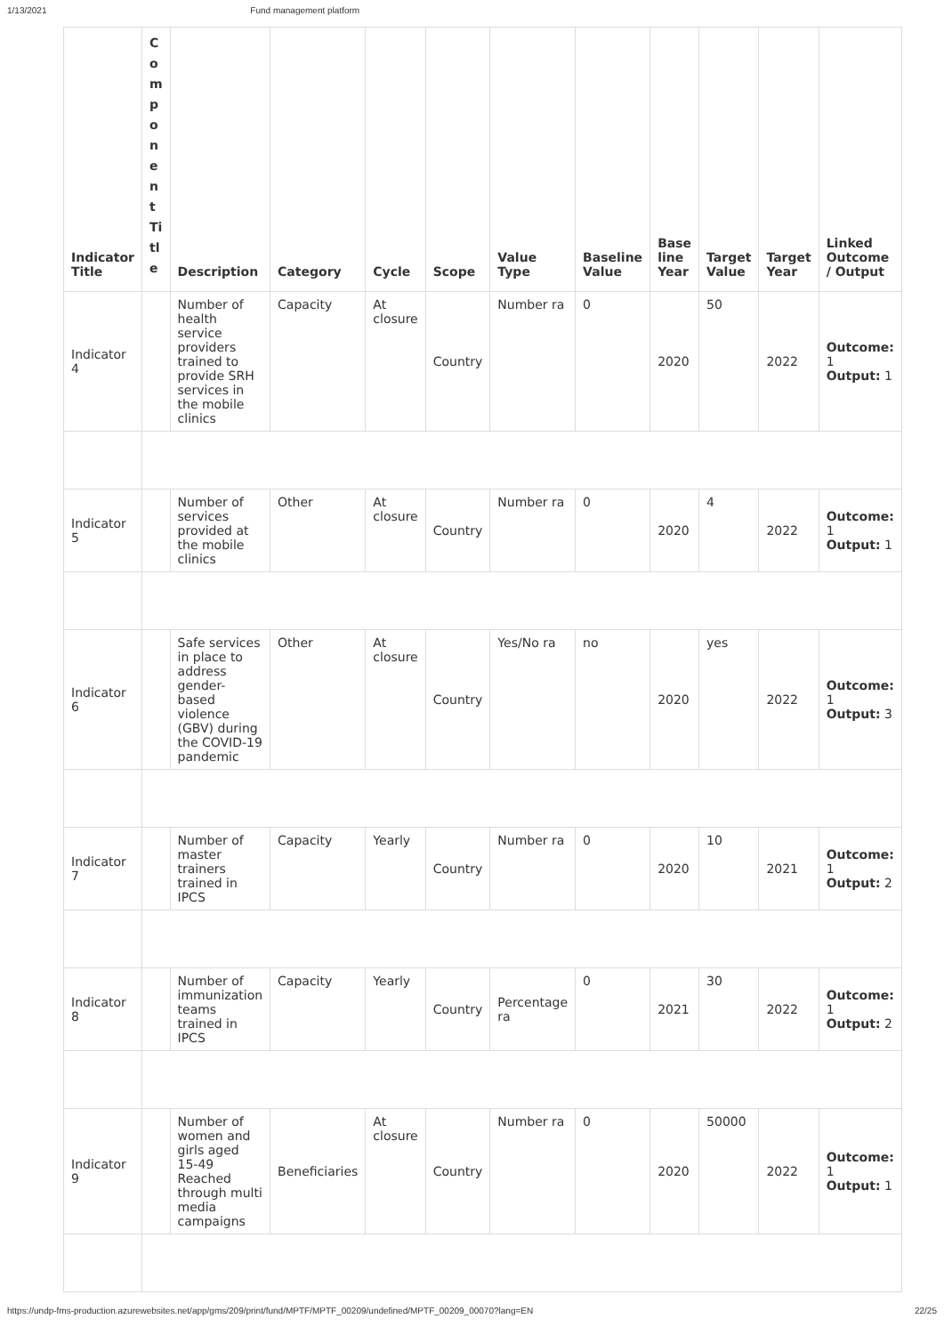1/13/2021 Fund management platform
| Indicator Title | Component Title | Description | Category | Cycle | Scope | Value Type | Baseline Value | Base line Year | Target Value | Target Year | Linked Outcome / Output |
| --- | --- | --- | --- | --- | --- | --- | --- | --- | --- | --- | --- |
| Indicator 4 | | Number of health service providers trained to provide SRH services in the mobile clinics | Capacity | At closure | Country | Number ra | 0 | 2020 | 50 | 2022 | Outcome: 1 Output: 1 |
| Indicator 5 | | Number of services provided at the mobile clinics | Other | At closure | Country | Number ra | 0 | 2020 | 4 | 2022 | Outcome: 1 Output: 1 |
| Indicator 6 | | Safe services in place to address gender-based violence (GBV) during the COVID-19 pandemic | Other | At closure | Country | Yes/No ra | no | 2020 | yes | 2022 | Outcome: 1 Output: 3 |
| Indicator 7 | | Number of master trainers trained in IPCS | Capacity | Yearly | Country | Number ra | 0 | 2020 | 10 | 2021 | Outcome: 1 Output: 2 |
| Indicator 8 | | Number of immunization teams trained in IPCS | Capacity | Yearly | Country | Percentage ra | 0 | 2021 | 30 | 2022 | Outcome: 1 Output: 2 |
| Indicator 9 | | Number of women and girls aged 15-49 Reached through multi media campaigns | Beneficiaries | At closure | Country | Number ra | 0 | 2020 | 50000 | 2022 | Outcome: 1 Output: 1 |
https://undp-fms-production.azurewebsites.net/app/gms/209/print/fund/MPTF/MPTF_00209/undefined/MPTF_00209_00070?lang=EN 22/25